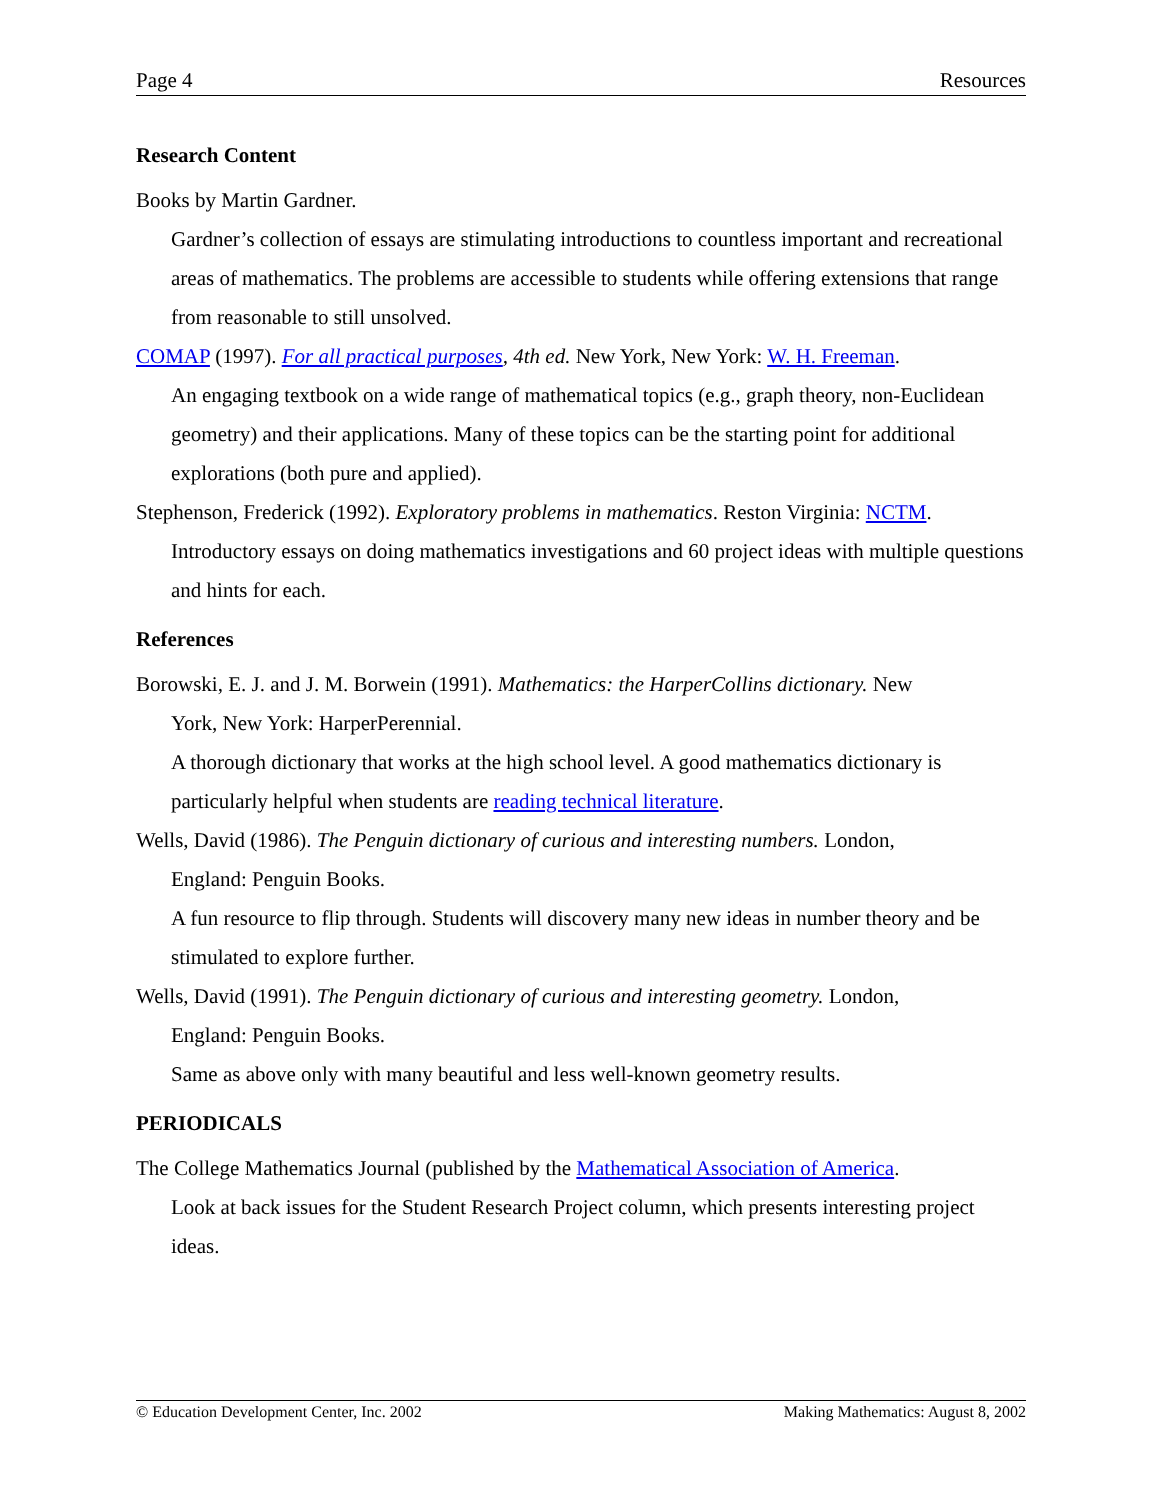Page 4 Resources
Research Content
Books by Martin Gardner.
Gardner’s collection of essays are stimulating introductions to countless important and recreational areas of mathematics. The problems are accessible to students while offering extensions that range from reasonable to still unsolved.
COMAP (1997). For all practical purposes, 4th ed. New York, New York: W. H. Freeman.
An engaging textbook on a wide range of mathematical topics (e.g., graph theory, non-Euclidean geometry) and their applications. Many of these topics can be the starting point for additional explorations (both pure and applied).
Stephenson, Frederick (1992). Exploratory problems in mathematics. Reston Virginia: NCTM.
Introductory essays on doing mathematics investigations and 60 project ideas with multiple questions and hints for each.
References
Borowski, E. J. and J. M. Borwein (1991). Mathematics: the HarperCollins dictionary. New
York, New York: HarperPerennial.
A thorough dictionary that works at the high school level. A good mathematics dictionary is particularly helpful when students are reading technical literature.
Wells, David (1986). The Penguin dictionary of curious and interesting numbers. London,
England: Penguin Books.
A fun resource to flip through. Students will discovery many new ideas in number theory and be stimulated to explore further.
Wells, David (1991). The Penguin dictionary of curious and interesting geometry. London,
England: Penguin Books.
Same as above only with many beautiful and less well-known geometry results.
PERIODICALS
The College Mathematics Journal (published by the Mathematical Association of America.
Look at back issues for the Student Research Project column, which presents interesting project ideas.
© Education Development Center, Inc. 2002 Making Mathematics: August 8, 2002